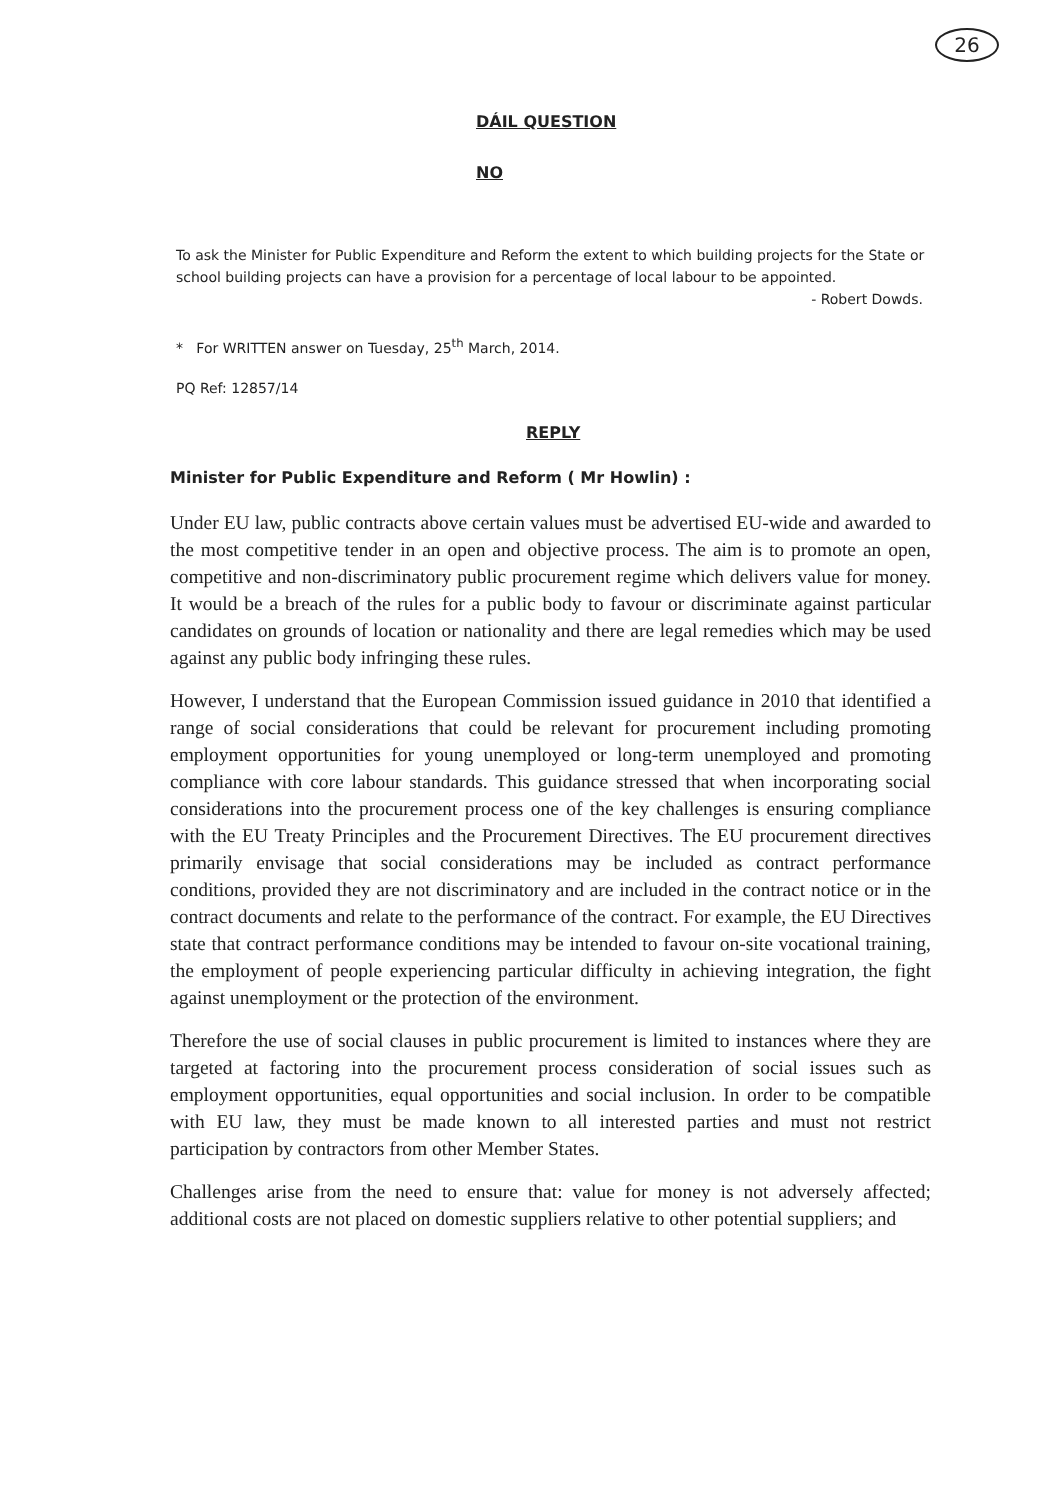26
DÁIL QUESTION
NO
To ask the Minister for Public Expenditure and Reform the extent to which building projects for the State or school building projects can have a provision for a percentage of local labour to be appointed.
- Robert Dowds.
* For WRITTEN answer on Tuesday, 25<sup>th</sup> March, 2014.
PQ Ref: 12857/14
REPLY
Minister for Public Expenditure and Reform ( Mr Howlin) :
Under EU law, public contracts above certain values must be advertised EU-wide and awarded to the most competitive tender in an open and objective process. The aim is to promote an open, competitive and non-discriminatory public procurement regime which delivers value for money. It would be a breach of the rules for a public body to favour or discriminate against particular candidates on grounds of location or nationality and there are legal remedies which may be used against any public body infringing these rules.
However, I understand that the European Commission issued guidance in 2010 that identified a range of social considerations that could be relevant for procurement including promoting employment opportunities for young unemployed or long-term unemployed and promoting compliance with core labour standards. This guidance stressed that when incorporating social considerations into the procurement process one of the key challenges is ensuring compliance with the EU Treaty Principles and the Procurement Directives. The EU procurement directives primarily envisage that social considerations may be included as contract performance conditions, provided they are not discriminatory and are included in the contract notice or in the contract documents and relate to the performance of the contract. For example, the EU Directives state that contract performance conditions may be intended to favour on-site vocational training, the employment of people experiencing particular difficulty in achieving integration, the fight against unemployment or the protection of the environment.
Therefore the use of social clauses in public procurement is limited to instances where they are targeted at factoring into the procurement process consideration of social issues such as employment opportunities, equal opportunities and social inclusion. In order to be compatible with EU law, they must be made known to all interested parties and must not restrict participation by contractors from other Member States.
Challenges arise from the need to ensure that: value for money is not adversely affected; additional costs are not placed on domestic suppliers relative to other potential suppliers; and